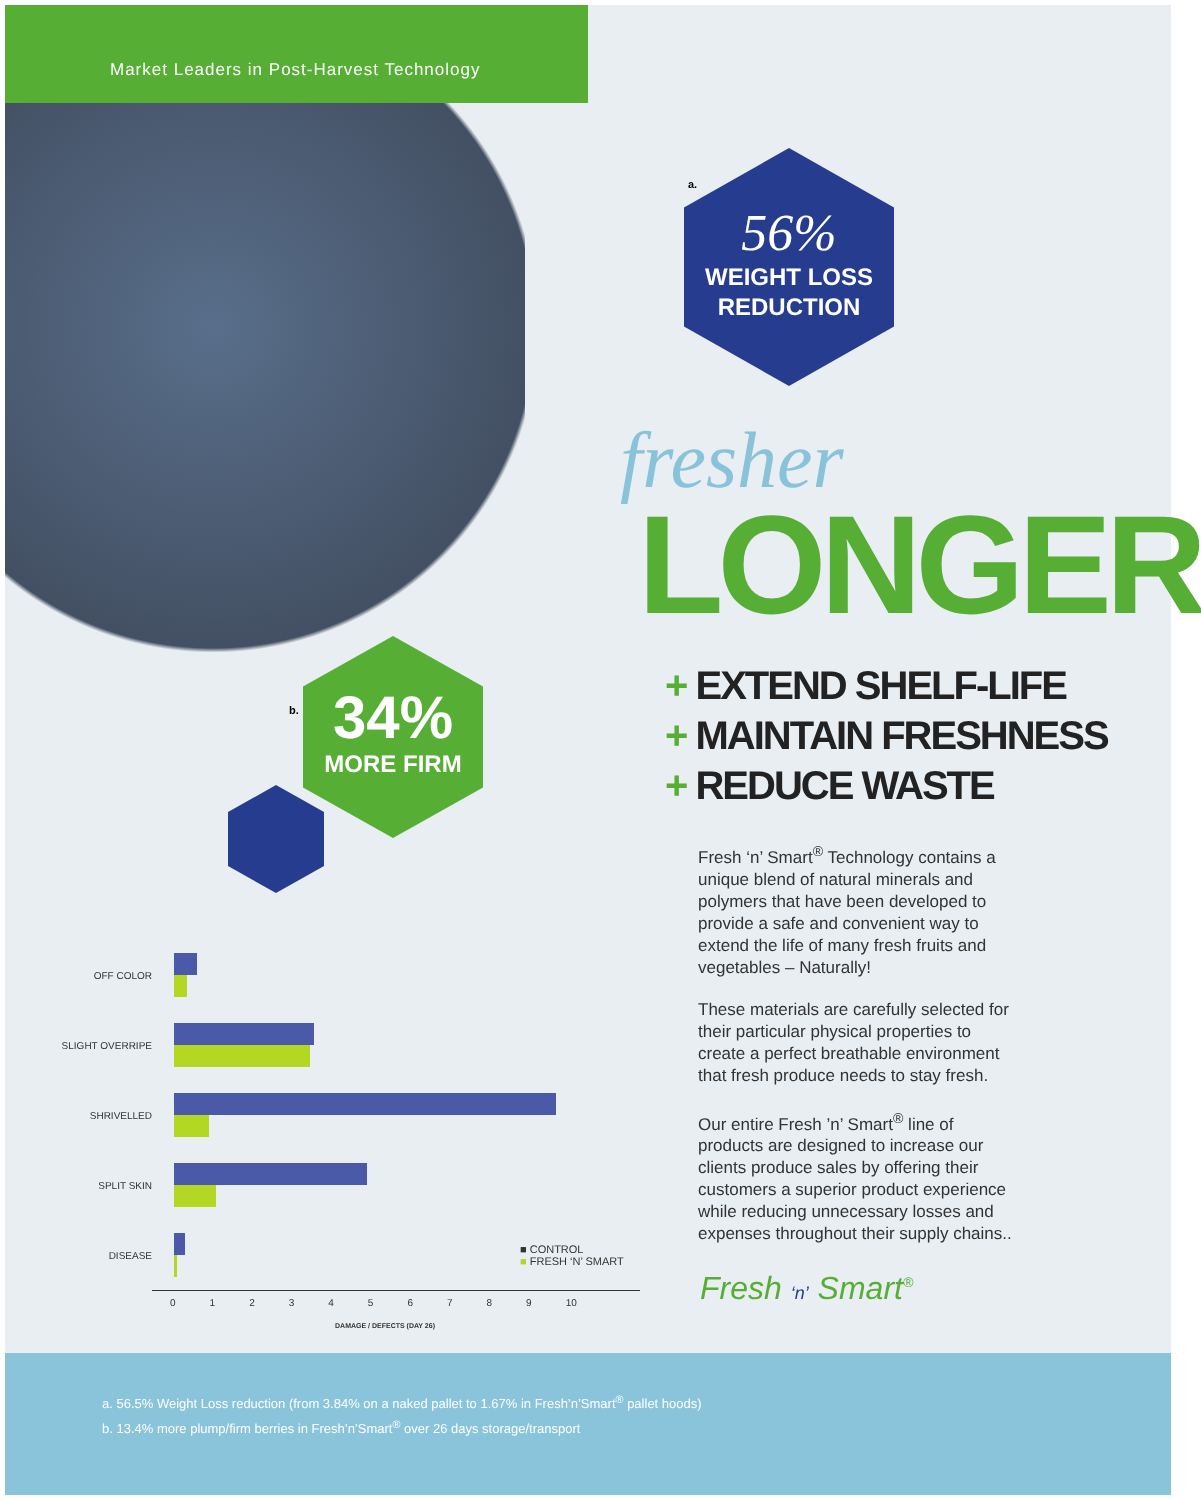Market Leaders in Post-Harvest Technology
a.
56%
WEIGHT LOSS
REDUCTION
b.
34%
MORE FIRM
fresher
LONGER
+ EXTEND SHELF-LIFE
+ MAINTAIN FRESHNESS
+ REDUCE WASTE
Fresh ‘n’ Smart<sup>®</sup> Technology contains a unique blend of natural minerals and polymers that have been developed to provide a safe and convenient way to extend the life of many fresh fruits and vegetables – Naturally!
These materials are carefully selected for their particular physical properties to create a perfect breathable environment that fresh produce needs to stay fresh.
Our entire Fresh ’n’ Smart<sup>®</sup> line of products are designed to increase our clients produce sales by offering their customers a superior product experience while reducing unnecessary losses and expenses throughout their supply chains..
Fresh ‘n’ Smart<sup>®</sup>
OFF COLOR
SLIGHT OVERRIPE
SHRIVELLED
SPLIT SKIN
DISEASE
■ CONTROL
■ FRESH ‘N’ SMART
0123456789 10
DAMAGE / DEFECTS (DAY 26)
a. 56.5% Weight Loss reduction (from 3.84% on a naked pallet to 1.67% in Fresh’n’Smart<sup>®</sup> pallet hoods)
b. 13.4% more plump/firm berries in Fresh’n’Smart<sup>®</sup> over 26 days storage/transport